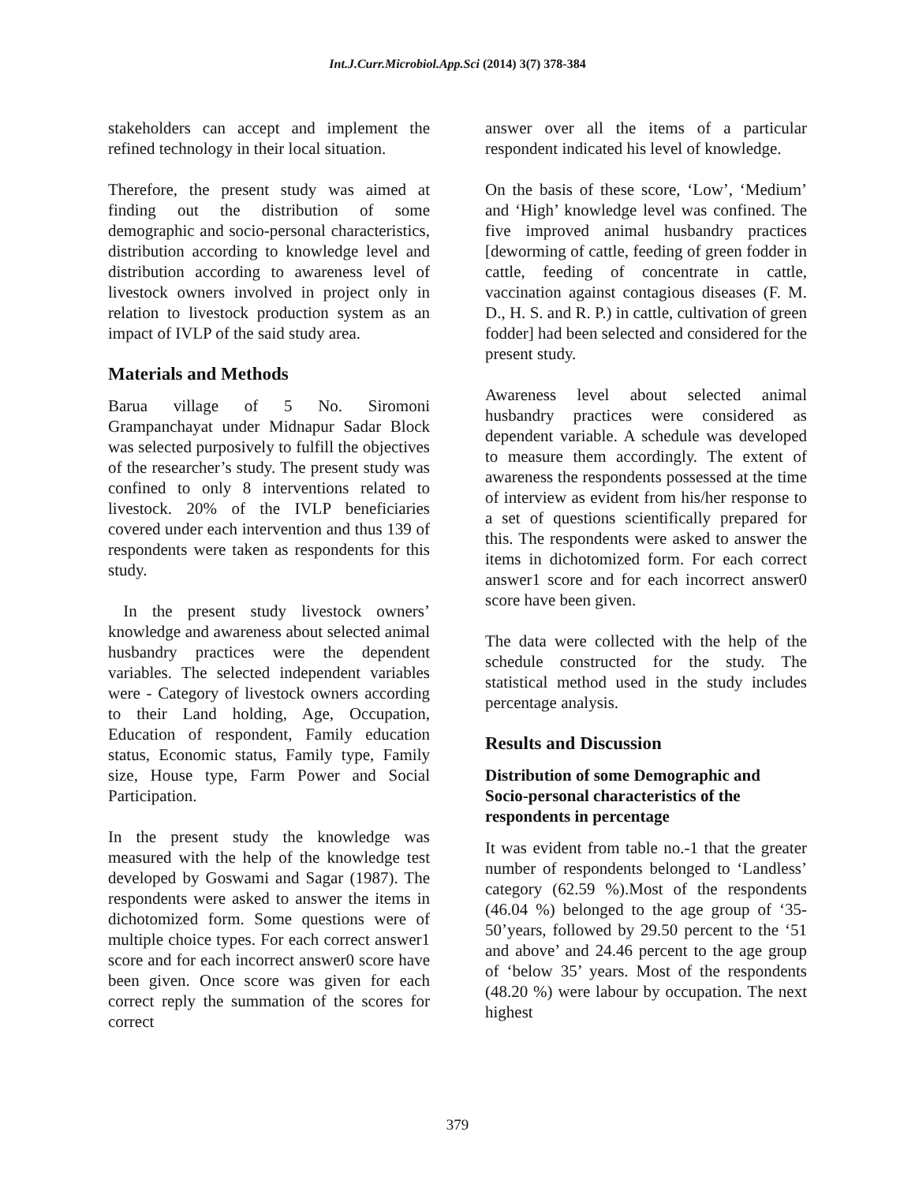Int.J.Curr.Microbiol.App.Sci (2014) 3(7) 378-384
stakeholders can accept and implement the refined technology in their local situation.
Therefore, the present study was aimed at finding out the distribution of some demographic and socio-personal characteristics, distribution according to knowledge level and distribution according to awareness level of livestock owners involved in project only in relation to livestock production system as an impact of IVLP of the said study area.
Materials and Methods
Barua village of 5 No. Siromoni Grampanchayat under Midnapur Sadar Block was selected purposively to fulfill the objectives of the researcher’s study. The present study was confined to only 8 interventions related to livestock. 20% of the IVLP beneficiaries covered under each intervention and thus 139 of respondents were taken as respondents for this study.
In the present study livestock owners’ knowledge and awareness about selected animal husbandry practices were the dependent variables. The selected independent variables were - Category of livestock owners according to their Land holding, Age, Occupation, Education of respondent, Family education status, Economic status, Family type, Family size, House type, Farm Power and Social Participation.
In the present study the knowledge was measured with the help of the knowledge test developed by Goswami and Sagar (1987). The respondents were asked to answer the items in dichotomized form. Some questions were of multiple choice types. For each correct answer1 score and for each incorrect answer0 score have been given. Once score was given for each correct reply the summation of the scores for correct
answer over all the items of a particular respondent indicated his level of knowledge.
On the basis of these score, ‘Low’, ‘Medium’ and ‘High’ knowledge level was confined. The five improved animal husbandry practices [deworming of cattle, feeding of green fodder in cattle, feeding of concentrate in cattle, vaccination against contagious diseases (F. M. D., H. S. and R. P.) in cattle, cultivation of green fodder] had been selected and considered for the present study.
Awareness level about selected animal husbandry practices were considered as dependent variable. A schedule was developed to measure them accordingly. The extent of awareness the respondents possessed at the time of interview as evident from his/her response to a set of questions scientifically prepared for this. The respondents were asked to answer the items in dichotomized form. For each correct answer1 score and for each incorrect answer0 score have been given.
The data were collected with the help of the schedule constructed for the study. The statistical method used in the study includes percentage analysis.
Results and Discussion
Distribution of some Demographic and Socio-personal characteristics of the respondents in percentage
It was evident from table no.-1 that the greater number of respondents belonged to ‘Landless’ category (62.59 %).Most of the respondents (46.04 %) belonged to the age group of ‘35-50’years, followed by 29.50 percent to the ‘51 and above’ and 24.46 percent to the age group of ‘below 35’ years. Most of the respondents (48.20 %) were labour by occupation. The next highest
379